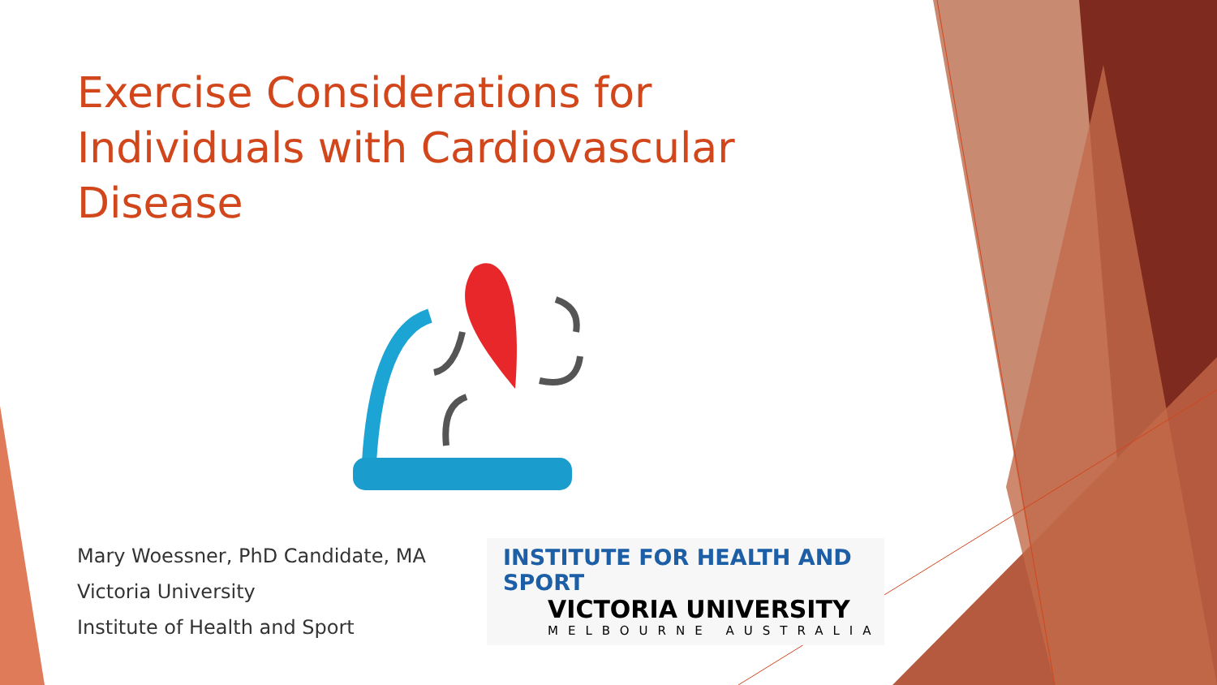Exercise Considerations for Individuals with Cardiovascular Disease
Mary Woessner, PhD Candidate, MA
Victoria University
Institute of Health and Sport
INSTITUTE FOR HEALTH AND SPORT
VICTORIA UNIVERSITY
MELBOURNE AUSTRALIA